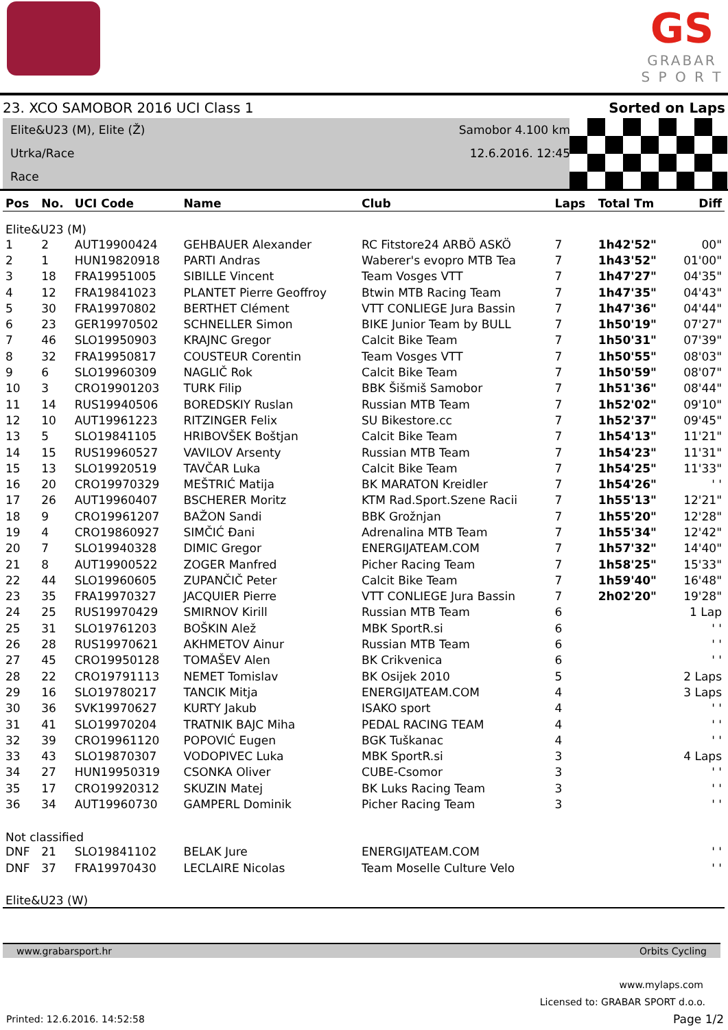GS
GRABAR
S P O R T
23. XCO SAMOBOR 2016 UCI Class 1 Sorted on Laps
Elite&U23 (M), Elite (Ž) Samobor 4.100 km
Utrka/Race 12.6.2016. 12:45
Race
| Pos | No. | UCI Code | Name | Club | Laps | Total Tm | Diff |
| --- | --- | --- | --- | --- | --- | --- | --- |
| Elite&U23 (M) | | | | | | | |
| 1 | 2 | AUT19900424 | GEHBAUER Alexander | RC Fitstore24 ARBÖ ASKÖ | 7 | 1h42'52" | 00" |
| 2 | 1 | HUN19820918 | PARTI Andras | Waberer's evopro MTB Tea | 7 | 1h43'52" | 01'00" |
| 3 | 18 | FRA19951005 | SIBILLE Vincent | Team Vosges VTT | 7 | 1h47'27" | 04'35" |
| 4 | 12 | FRA19841023 | PLANTET Pierre Geoffroy | Btwin MTB Racing Team | 7 | 1h47'35" | 04'43" |
| 5 | 30 | FRA19970802 | BERTHET Clément | VTT CONLIEGE Jura Bassin | 7 | 1h47'36" | 04'44" |
| 6 | 23 | GER19970502 | SCHNELLER Simon | BIKE Junior Team by BULL | 7 | 1h50'19" | 07'27" |
| 7 | 46 | SLO19950903 | KRAJNC Gregor | Calcit Bike Team | 7 | 1h50'31" | 07'39" |
| 8 | 32 | FRA19950817 | COUSTEUR Corentin | Team Vosges VTT | 7 | 1h50'55" | 08'03" |
| 9 | 6 | SLO19960309 | NAGLIČ Rok | Calcit Bike Team | 7 | 1h50'59" | 08'07" |
| 10 | 3 | CRO19901203 | TURK Filip | BBK Šišmiš Samobor | 7 | 1h51'36" | 08'44" |
| 11 | 14 | RUS19940506 | BOREDSKIY Ruslan | Russian MTB Team | 7 | 1h52'02" | 09'10" |
| 12 | 10 | AUT19961223 | RITZINGER Felix | SU Bikestore.cc | 7 | 1h52'37" | 09'45" |
| 13 | 5 | SLO19841105 | HRIBOVŠEK Boštjan | Calcit Bike Team | 7 | 1h54'13" | 11'21" |
| 14 | 15 | RUS19960527 | VAVILOV Arsenty | Russian MTB Team | 7 | 1h54'23" | 11'31" |
| 15 | 13 | SLO19920519 | TAVČAR Luka | Calcit Bike Team | 7 | 1h54'25" | 11'33" |
| 16 | 20 | CRO19970329 | MEŠTRIĆ Matija | BK MARATON Kreidler | 7 | 1h54'26" | ' ' |
| 17 | 26 | AUT19960407 | BSCHERER Moritz | KTM Rad.Sport.Szene Racii | 7 | 1h55'13" | 12'21" |
| 18 | 9 | CRO19961207 | BAŽON Sandi | BBK Grožnjan | 7 | 1h55'20" | 12'28" |
| 19 | 4 | CRO19860927 | SIMČIĆ Đani | Adrenalina MTB Team | 7 | 1h55'34" | 12'42" |
| 20 | 7 | SLO19940328 | DIMIC Gregor | ENERGIJATEAM.COM | 7 | 1h57'32" | 14'40" |
| 21 | 8 | AUT19900522 | ZOGER Manfred | Picher Racing Team | 7 | 1h58'25" | 15'33" |
| 22 | 44 | SLO19960605 | ZUPANČIČ Peter | Calcit Bike Team | 7 | 1h59'40" | 16'48" |
| 23 | 35 | FRA19970327 | JACQUIER Pierre | VTT CONLIEGE Jura Bassin | 7 | 2h02'20" | 19'28" |
| 24 | 25 | RUS19970429 | SMIRNOV Kirill | Russian MTB Team | 6 | | 1 Lap |
| 25 | 31 | SLO19761203 | BOŠKIN Alež | MBK SportR.si | 6 | | ' ' |
| 26 | 28 | RUS19970621 | AKHMETOV Ainur | Russian MTB Team | 6 | | ' ' |
| 27 | 45 | CRO19950128 | TOMAŠEV Alen | BK Crikvenica | 6 | | ' ' |
| 28 | 22 | CRO19791113 | NEMET Tomislav | BK Osijek 2010 | 5 | | 2 Laps |
| 29 | 16 | SLO19780217 | TANCIK Mitja | ENERGIJATEAM.COM | 4 | | 3 Laps |
| 30 | 36 | SVK19970627 | KURTY Jakub | ISAKO sport | 4 | | ' ' |
| 31 | 41 | SLO19970204 | TRATNIK BAJC Miha | PEDAL RACING TEAM | 4 | | ' ' |
| 32 | 39 | CRO19961120 | POPOVIĆ Eugen | BGK Tuškanac | 4 | | ' ' |
| 33 | 43 | SLO19870307 | VODOPIVEC Luka | MBK SportR.si | 3 | | 4 Laps |
| 34 | 27 | HUN19950319 | CSONKA Oliver | CUBE-Csomor | 3 | | ' ' |
| 35 | 17 | CRO19920312 | SKUZIN Matej | BK Luks Racing Team | 3 | | ' ' |
| 36 | 34 | AUT19960730 | GAMPERL Dominik | Picher Racing Team | 3 | | ' ' |
| Not classified | | | | | | | |
| DNF | 21 | SLO19841102 | BELAK Jure | ENERGIJATEAM.COM | | | ' ' |
| DNF | 37 | FRA19970430 | LECLAIRE Nicolas | Team Moselle Culture Velo | | | ' ' |
| Elite&U23 (W) | | | | | | | |
www.grabarsport.hr Orbits Cycling
www.mylaps.com
Licensed to: GRABAR SPORT d.o.o.
Printed: 12.6.2016. 14:52:58 Page 1/2